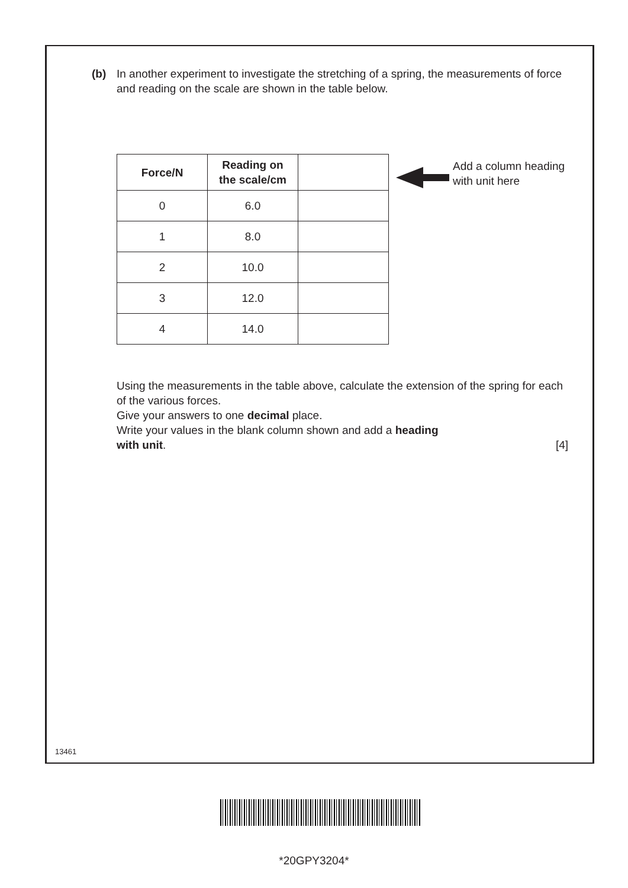(b) In another experiment to investigate the stretching of a spring, the measurements of force and reading on the scale are shown in the table below.
| Force/N | Reading on the scale/cm | |
| --- | --- | --- |
| 0 | 6.0 | |
| 1 | 8.0 | |
| 2 | 10.0 | |
| 3 | 12.0 | |
| 4 | 14.0 | |
Add a column heading
with unit here
Using the measurements in the table above, calculate the extension of the spring for each of the various forces.
Give your answers to one decimal place.
Write your values in the blank column shown and add a heading
with unit. [4]
13461
*20GPY3204*